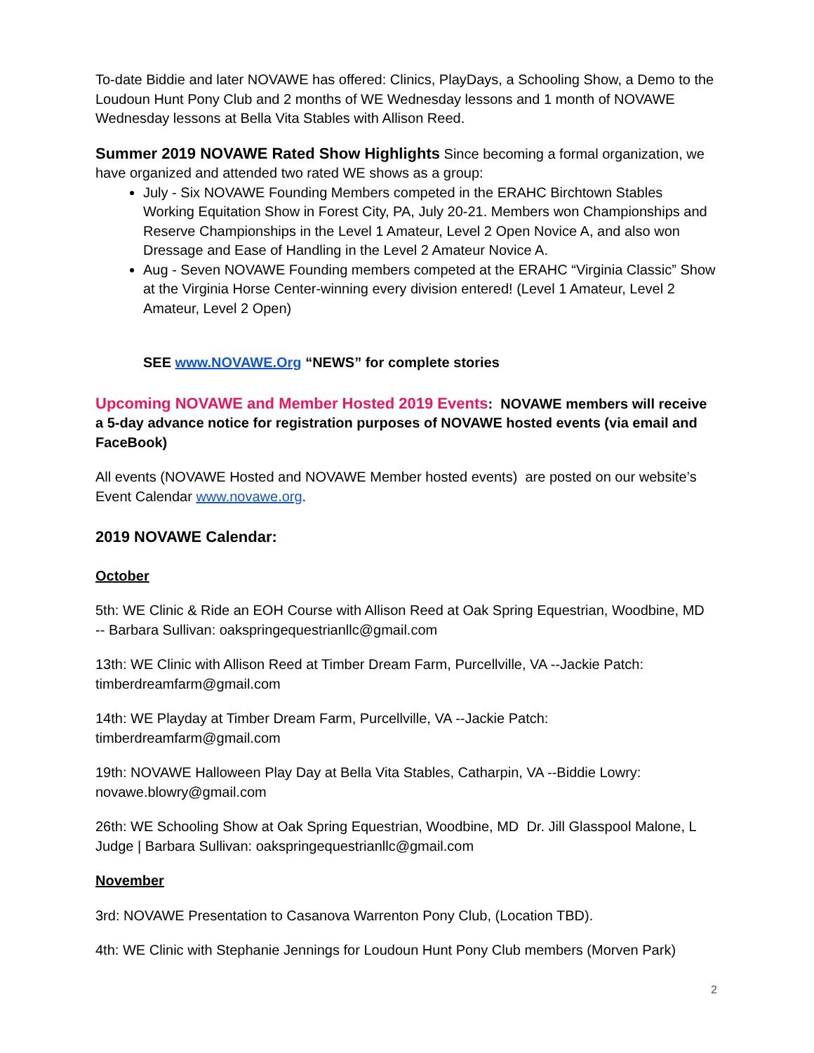To-date Biddie and later NOVAWE has offered: Clinics, PlayDays, a Schooling Show, a Demo to the Loudoun Hunt Pony Club and 2 months of WE Wednesday lessons and 1 month of NOVAWE Wednesday lessons at Bella Vita Stables with Allison Reed.
Summer 2019 NOVAWE Rated Show Highlights Since becoming a formal organization, we have organized and attended two rated WE shows as a group:
July - Six NOVAWE Founding Members competed in the ERAHC Birchtown Stables Working Equitation Show in Forest City, PA, July 20-21. Members won Championships and Reserve Championships in the Level 1 Amateur, Level 2 Open Novice A, and also won Dressage and Ease of Handling in the Level 2 Amateur Novice A.
Aug - Seven NOVAWE Founding members competed at the ERAHC “Virginia Classic” Show at the Virginia Horse Center-winning every division entered! (Level 1 Amateur, Level 2 Amateur, Level 2 Open)
SEE www.NOVAWE.Org “NEWS” for complete stories
Upcoming NOVAWE and Member Hosted 2019 Events: NOVAWE members will receive a 5-day advance notice for registration purposes of NOVAWE hosted events (via email and FaceBook)
All events (NOVAWE Hosted and NOVAWE Member hosted events) are posted on our website’s Event Calendar www.novawe.org.
2019 NOVAWE Calendar:
October
5th: WE Clinic & Ride an EOH Course with Allison Reed at Oak Spring Equestrian, Woodbine, MD -- Barbara Sullivan: oakspringequestrianllc@gmail.com
13th: WE Clinic with Allison Reed at Timber Dream Farm, Purcellville, VA --Jackie Patch: timberdreamfarm@gmail.com
14th: WE Playday at Timber Dream Farm, Purcellville, VA --Jackie Patch: timberdreamfarm@gmail.com
19th: NOVAWE Halloween Play Day at Bella Vita Stables, Catharpin, VA --Biddie Lowry: novawe.blowry@gmail.com
26th: WE Schooling Show at Oak Spring Equestrian, Woodbine, MD Dr. Jill Glasspool Malone, L Judge | Barbara Sullivan: oakspringequestrianllc@gmail.com
November
3rd: NOVAWE Presentation to Casanova Warrenton Pony Club, (Location TBD).
4th: WE Clinic with Stephanie Jennings for Loudoun Hunt Pony Club members (Morven Park)
2